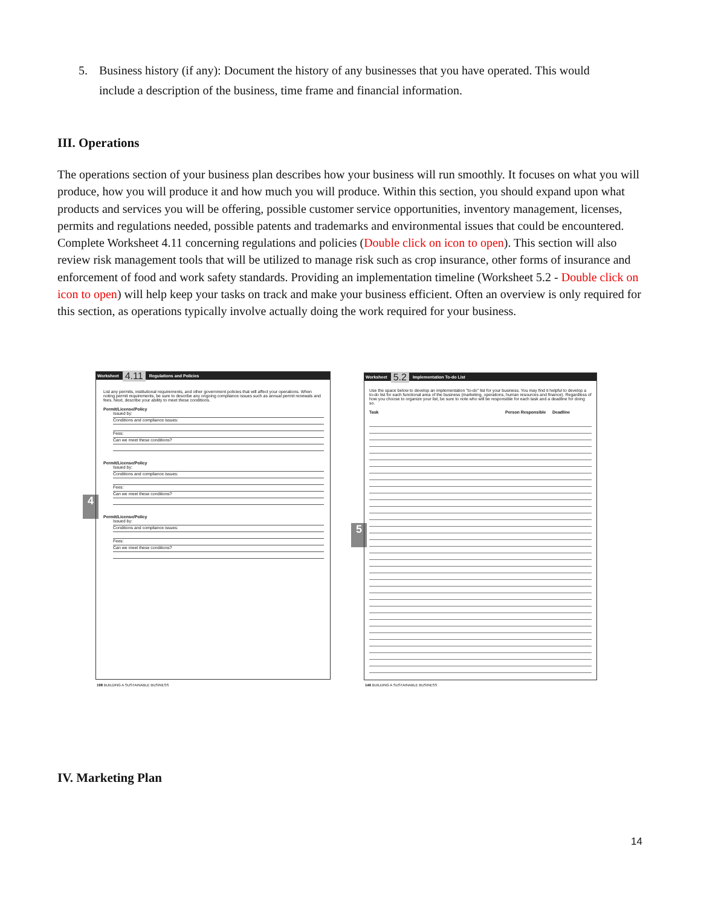5. Business history (if any): Document the history of any businesses that you have operated. This would include a description of the business, time frame and financial information.
III. Operations
The operations section of your business plan describes how your business will run smoothly. It focuses on what you will produce, how you will produce it and how much you will produce. Within this section, you should expand upon what products and services you will be offering, possible customer service opportunities, inventory management, licenses, permits and regulations needed, possible patents and trademarks and environmental issues that could be encountered. Complete Worksheet 4.11 concerning regulations and policies (Double click on icon to open). This section will also review risk management tools that will be utilized to manage risk such as crop insurance, other forms of insurance and enforcement of food and work safety standards. Providing an implementation timeline (Worksheet 5.2 - Double click on icon to open) will help keep your tasks on track and make your business efficient. Often an overview is only required for this section, as operations typically involve actually doing the work required for your business.
4
Worksheet 4.11 Regulations and Policies
List any permits, institutional requirements, and other government policies that will affect your operations. When noting permit requirements, be sure to describe any ongoing compliance issues such as annual permit renewals and fees. Next, describe your ability to meet these conditions.
Permit/License/Policy
Issued by:
Conditions and compliance issues:
Fees:
Can we meet these conditions?
Permit/License/Policy
Issued by:
Conditions and compliance issues:
Fees:
Can we meet these conditions?
Permit/License/Policy
Issued by:
Conditions and compliance issues:
Fees:
Can we meet these conditions?
198 BUILDING A SUSTAINABLE BUSINESS
5
Worksheet 5.2 Implementation To-do List
Use the space below to develop an implementation "to-do" list for your business. You may find it helpful to develop a to-do list for each functional area of the business (marketing, operations, human resources and finance). Regardless of how you choose to organize your list, be sure to note who will be responsible for each task and a deadline for doing so.
Task Person Responsible Deadline
146 BUILDING A SUSTAINABLE BUSINESS
IV. Marketing Plan
14